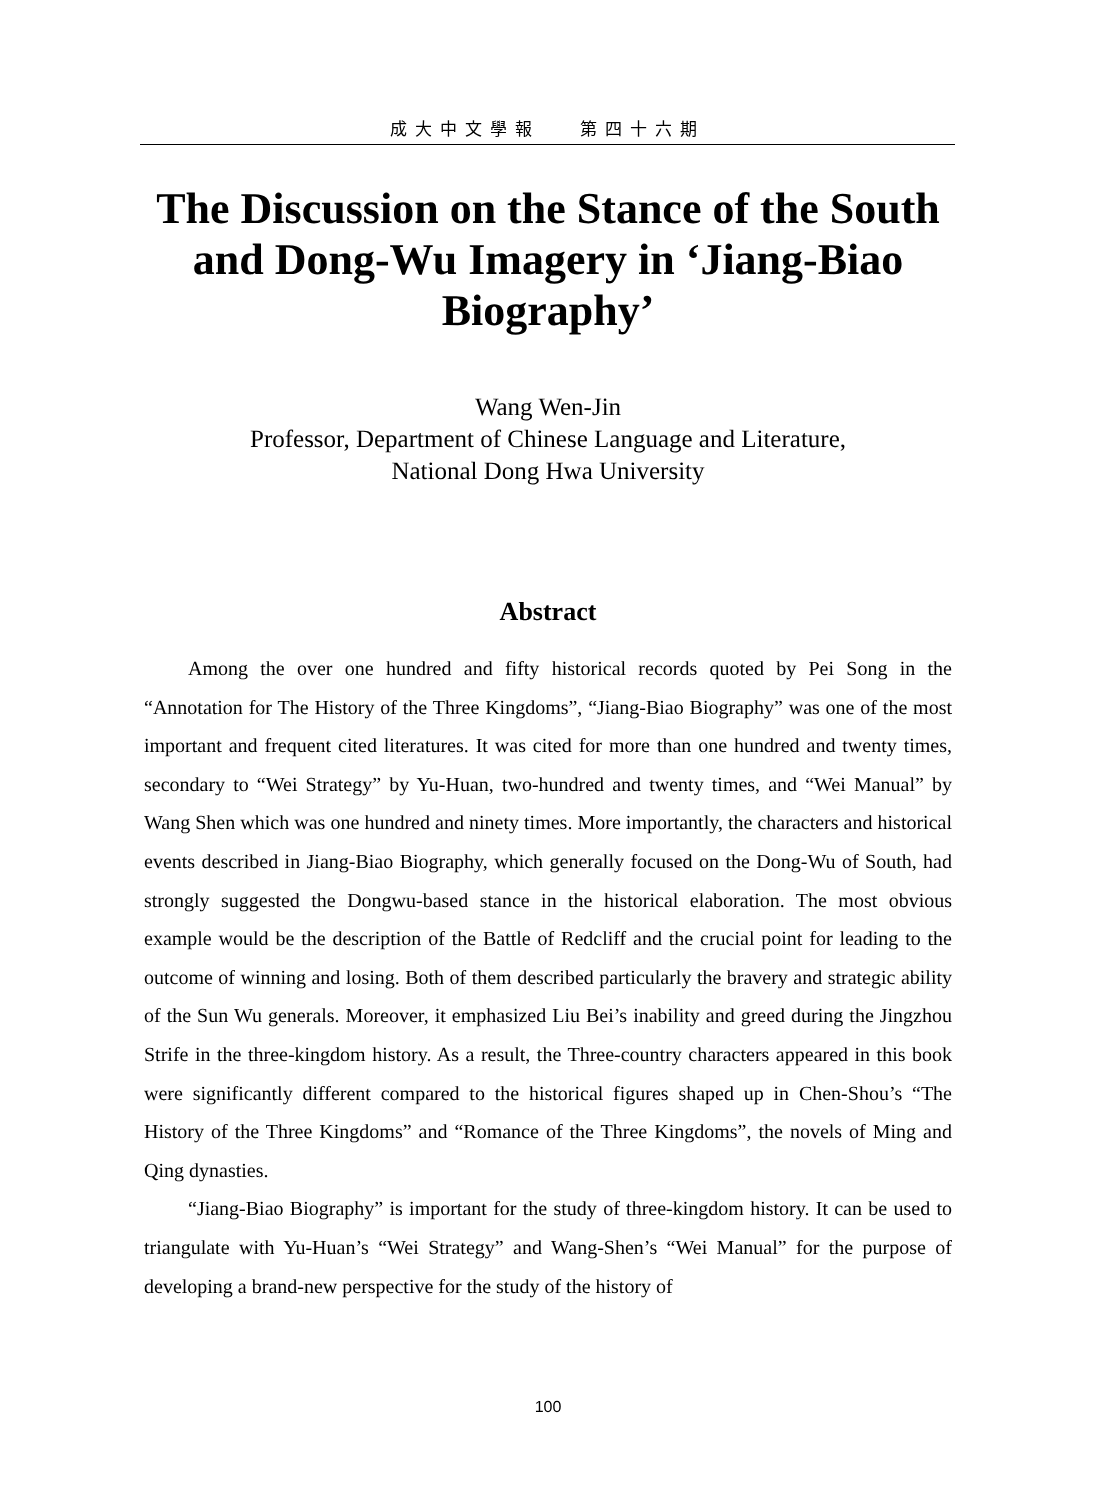成大中文學報 第四十六期
The Discussion on the Stance of the South and Dong-Wu Imagery in ‘Jiang-Biao Biography’
Wang Wen-Jin
Professor, Department of Chinese Language and Literature,
National Dong Hwa University
Abstract
Among the over one hundred and fifty historical records quoted by Pei Song in the “Annotation for The History of the Three Kingdoms”, “Jiang-Biao Biography” was one of the most important and frequent cited literatures. It was cited for more than one hundred and twenty times, secondary to “Wei Strategy” by Yu-Huan, two-hundred and twenty times, and “Wei Manual” by Wang Shen which was one hundred and ninety times. More importantly, the characters and historical events described in Jiang-Biao Biography, which generally focused on the Dong-Wu of South, had strongly suggested the Dongwu-based stance in the historical elaboration. The most obvious example would be the description of the Battle of Redcliff and the crucial point for leading to the outcome of winning and losing. Both of them described particularly the bravery and strategic ability of the Sun Wu generals. Moreover, it emphasized Liu Bei’s inability and greed during the Jingzhou Strife in the three-kingdom history. As a result, the Three-country characters appeared in this book were significantly different compared to the historical figures shaped up in Chen-Shou’s “The History of the Three Kingdoms” and “Romance of the Three Kingdoms”, the novels of Ming and Qing dynasties.
“Jiang-Biao Biography” is important for the study of three-kingdom history. It can be used to triangulate with Yu-Huan’s “Wei Strategy” and Wang-Shen’s “Wei Manual” for the purpose of developing a brand-new perspective for the study of the history of
100